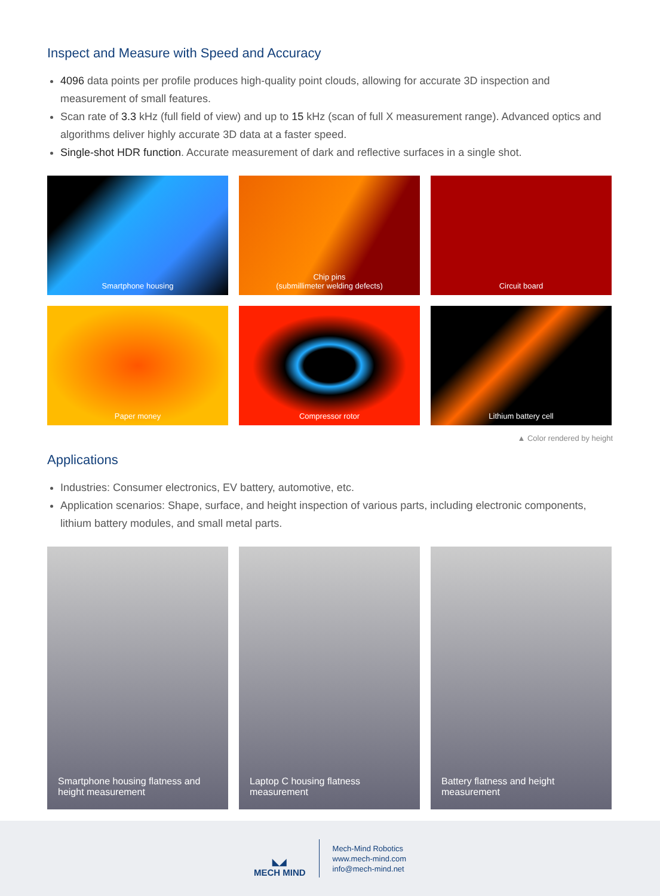Inspect and Measure with Speed and Accuracy
4096 data points per profile produces high-quality point clouds, allowing for accurate 3D inspection and measurement of small features.
Scan rate of 3.3 kHz (full field of view) and up to 15 kHz (scan of full X measurement range). Advanced optics and algorithms deliver highly accurate 3D data at a faster speed.
Single-shot HDR function. Accurate measurement of dark and reflective surfaces in a single shot.
Smartphone housing
Chip pins
(submillimeter welding defects)
Circuit board
Paper money
Compressor rotor
Lithium battery cell
▲ Color rendered by height
Applications
Industries: Consumer electronics, EV battery, automotive, etc.
Application scenarios: Shape, surface, and height inspection of various parts, including electronic components, lithium battery modules, and small metal parts.
Smartphone housing flatness and height measurement
Laptop C housing flatness measurement
Battery flatness and height measurement
◣◢
MECH MIND
Mech-Mind Robotics
www.mech-mind.com
info@mech-mind.net